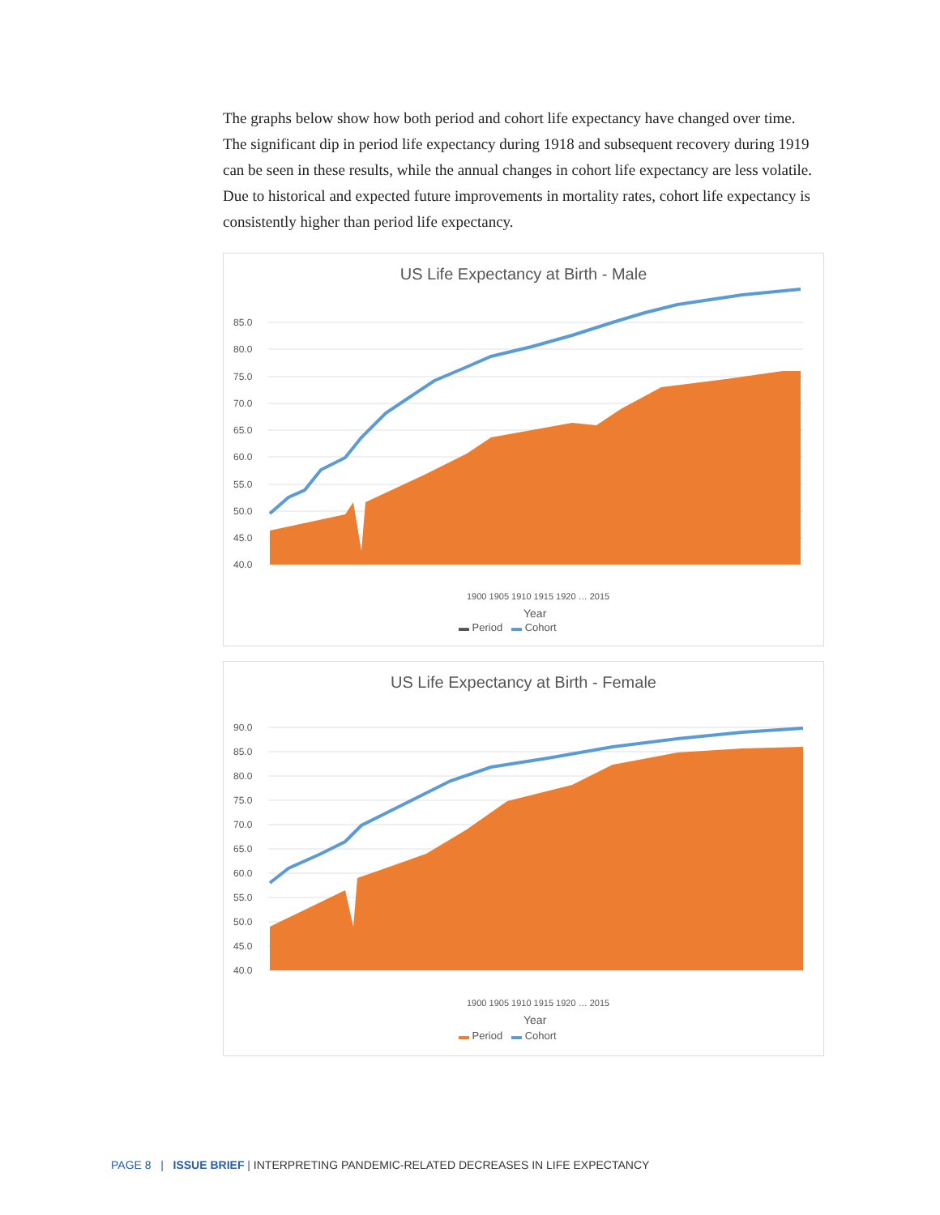The graphs below show how both period and cohort life expectancy have changed over time. The significant dip in period life expectancy during 1918 and subsequent recovery during 1919 can be seen in these results, while the annual changes in cohort life expectancy are less volatile. Due to historical and expected future improvements in mortality rates, cohort life expectancy is consistently higher than period life expectancy.
US Life Expectancy at Birth - Male
85.0
80.0
75.0
70.0
65.0
60.0
55.0
50.0
45.0
40.0
Year
1900 1905 1910 1915 1920 … 2015
▬ Period ▬ Cohort
US Life Expectancy at Birth - Female
90.0
85.0
80.0
75.0
70.0
65.0
60.0
55.0
50.0
45.0
40.0
Year
1900 1905 1910 1915 1920 … 2015
▬ Period ▬ Cohort
PAGE 8 | ISSUE BRIEF | INTERPRETING PANDEMIC-RELATED DECREASES IN LIFE EXPECTANCY